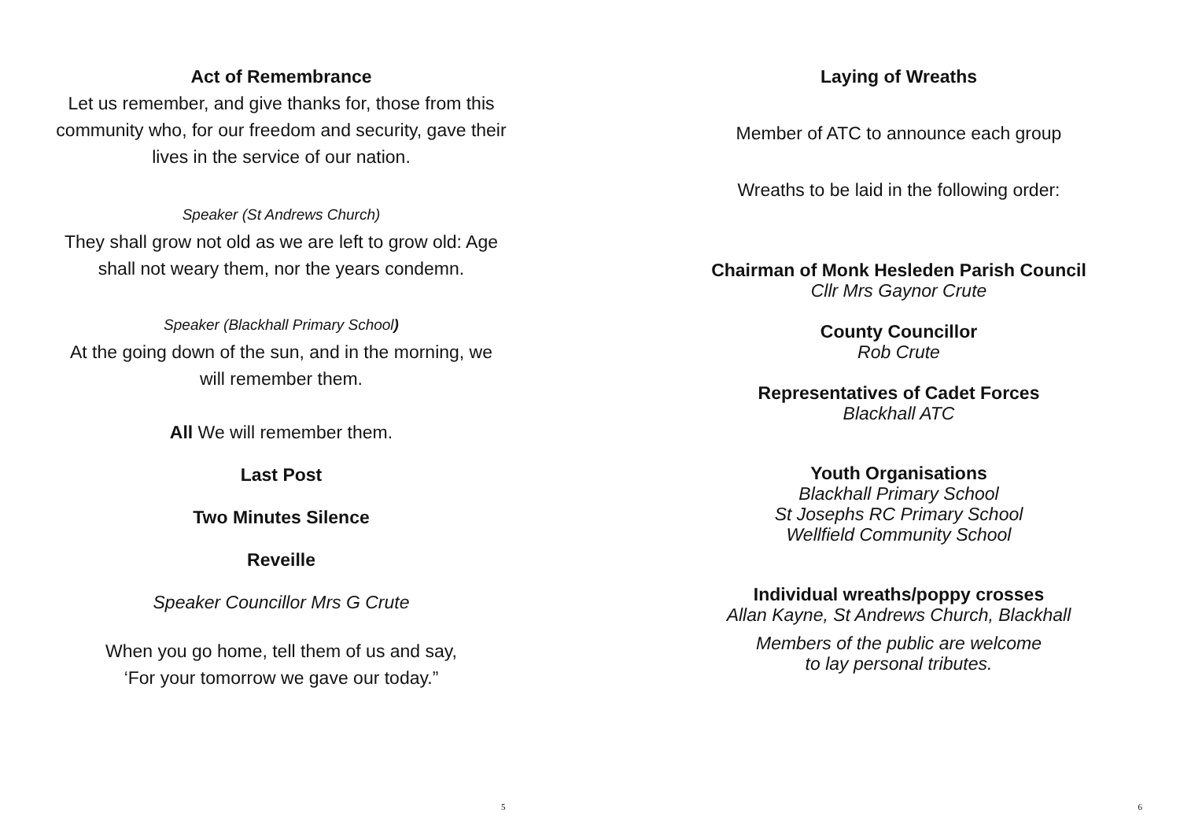Act of Remembrance
Let us remember, and give thanks for, those from this community who, for our freedom and security, gave their lives in the service of our nation.
Speaker (St Andrews Church)
They shall grow not old as we are left to grow old: Age shall not weary them, nor the years condemn.
Speaker (Blackhall Primary School)
At the going down of the sun, and in the morning, we will remember them.
All We will remember them.
Last Post
Two Minutes Silence
Reveille
Speaker Councillor Mrs G Crute
When you go home, tell them of us and say,
‘For your tomorrow we gave our today.”
5
Laying of Wreaths
Member of ATC to announce each group
Wreaths to be laid in the following order:
Chairman of Monk Hesleden Parish Council
Cllr Mrs Gaynor Crute
County Councillor
Rob Crute
Representatives of Cadet Forces
Blackhall ATC
Youth Organisations
Blackhall Primary School
St Josephs RC Primary School
Wellfield Community School
Individual wreaths/poppy crosses
Allan Kayne, St Andrews Church, Blackhall
Members of the public are welcome
to lay personal tributes.
6